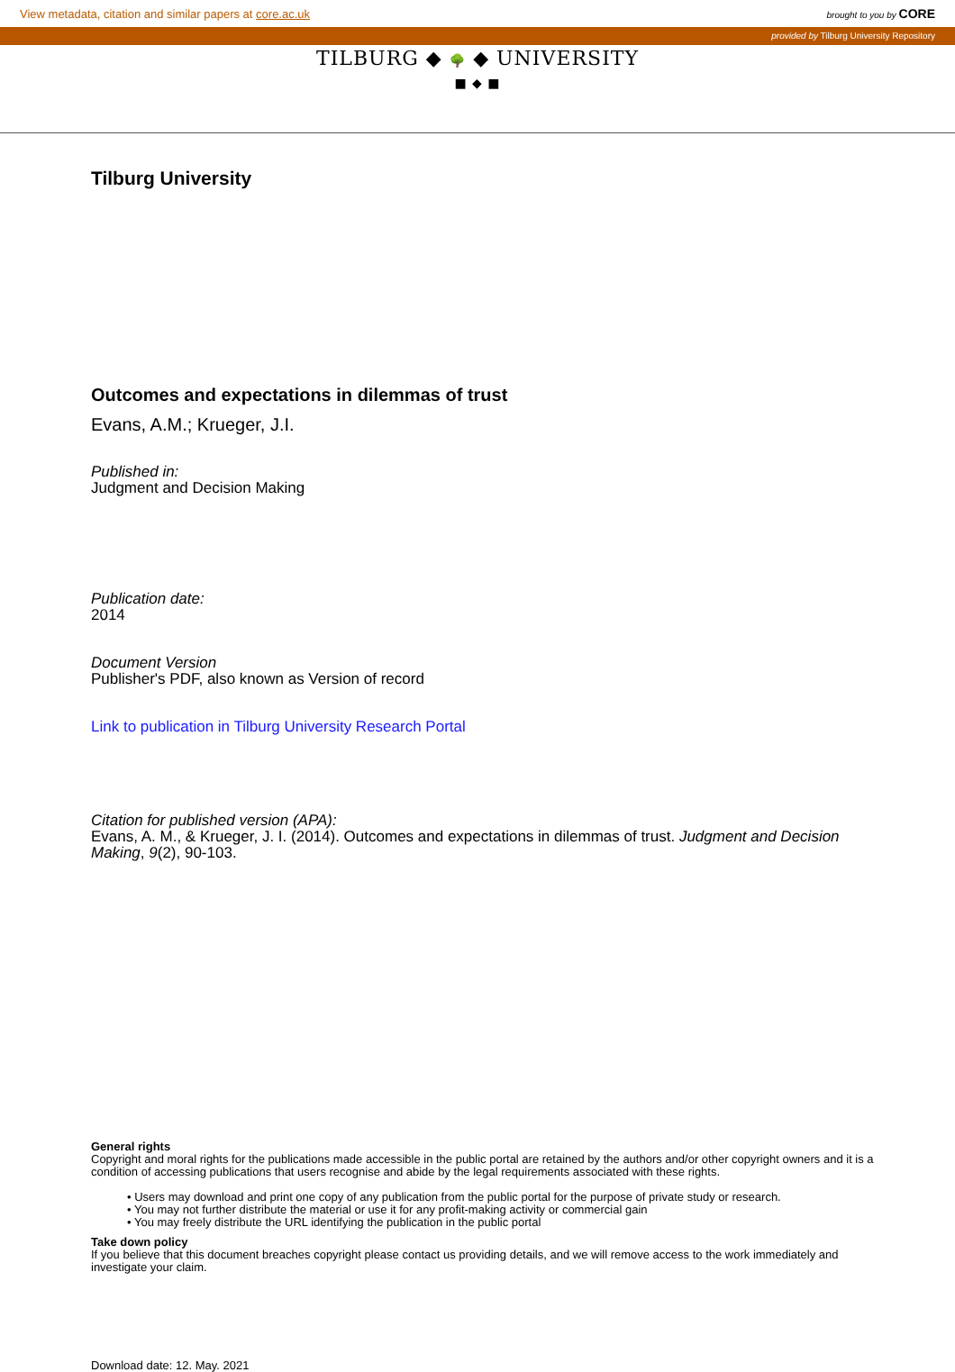View metadata, citation and similar papers at core.ac.uk brought to you by CORE
provided by Tilburg University Repository
TILBURG ◆ 🌳 ◆ UNIVERSITY
■ ◆ ■
Tilburg University
Outcomes and expectations in dilemmas of trust
Evans, A.M.; Krueger, J.I.
Published in:
Judgment and Decision Making
Publication date:
2014
Document Version
Publisher's PDF, also known as Version of record
Link to publication in Tilburg University Research Portal
Citation for published version (APA):
Evans, A. M., & Krueger, J. I. (2014). Outcomes and expectations in dilemmas of trust. Judgment and Decision Making, 9(2), 90-103.
General rights
Copyright and moral rights for the publications made accessible in the public portal are retained by the authors and/or other copyright owners and it is a condition of accessing publications that users recognise and abide by the legal requirements associated with these rights.
• Users may download and print one copy of any publication from the public portal for the purpose of private study or research.
• You may not further distribute the material or use it for any profit-making activity or commercial gain
• You may freely distribute the URL identifying the publication in the public portal
Take down policy
If you believe that this document breaches copyright please contact us providing details, and we will remove access to the work immediately and investigate your claim.
Download date: 12. May. 2021